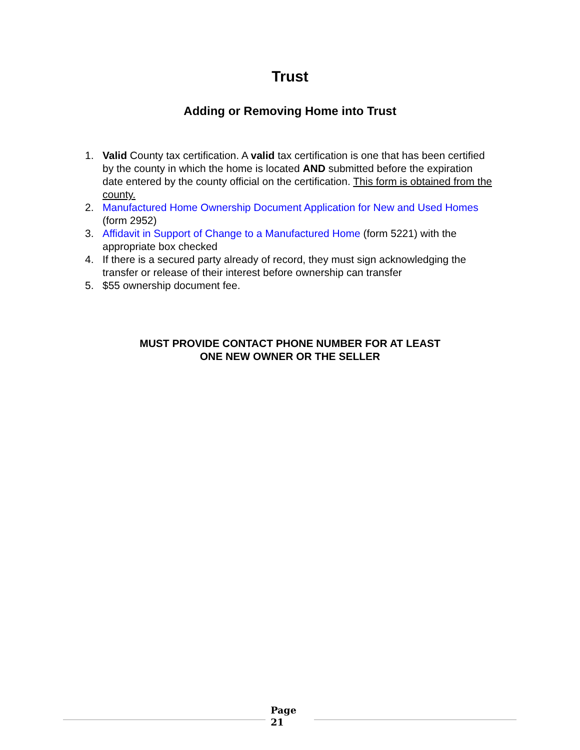Trust
Adding or Removing Home into Trust
1. Valid County tax certification. A valid tax certification is one that has been certified by the county in which the home is located AND submitted before the expiration date entered by the county official on the certification. This form is obtained from the county.
2. Manufactured Home Ownership Document Application for New and Used Homes (form 2952)
3. Affidavit in Support of Change to a Manufactured Home (form 5221) with the appropriate box checked
4. If there is a secured party already of record, they must sign acknowledging the transfer or release of their interest before ownership can transfer
5. $55 ownership document fee.
MUST PROVIDE CONTACT PHONE NUMBER FOR AT LEAST
ONE NEW OWNER OR THE SELLER
Page
21